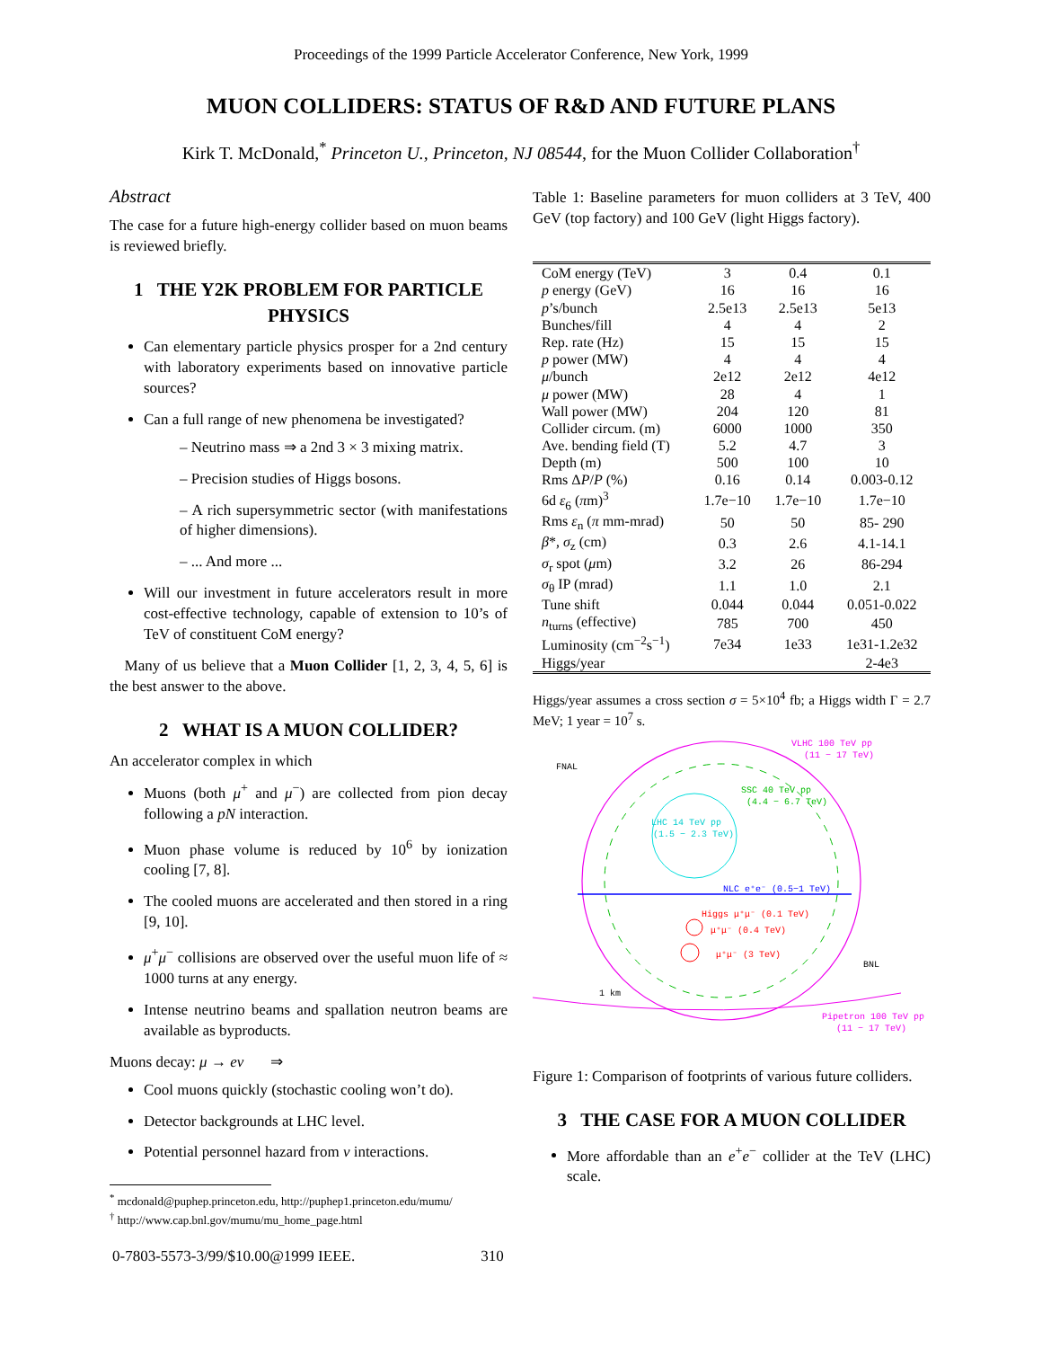Proceedings of the 1999 Particle Accelerator Conference, New York, 1999
MUON COLLIDERS: STATUS OF R&D AND FUTURE PLANS
Kirk T. McDonald,<sup>*</sup> Princeton U., Princeton, NJ 08544, for the Muon Collider Collaboration<sup>†</sup>
Abstract
The case for a future high-energy collider based on muon beams is reviewed briefly.
1 THE Y2K PROBLEM FOR PARTICLE PHYSICS
Can elementary particle physics prosper for a 2nd century with laboratory experiments based on innovative particle sources?
Can a full range of new phenomena be investigated?
– Neutrino mass ⇒ a 2nd 3 × 3 mixing matrix.
– Precision studies of Higgs bosons.
– A rich supersymmetric sector (with manifestations of higher dimensions).
– ... And more ...
Will our investment in future accelerators result in more cost-effective technology, capable of extension to 10’s of TeV of constituent CoM energy?
Many of us believe that a Muon Collider [1, 2, 3, 4, 5, 6] is the best answer to the above.
2 WHAT IS A MUON COLLIDER?
An accelerator complex in which
Muons (both μ<sup>+</sup> and μ<sup>−</sup>) are collected from pion decay following a pN interaction.
Muon phase volume is reduced by 10<sup>6</sup> by ionization cooling [7, 8].
The cooled muons are accelerated and then stored in a ring [9, 10].
μ<sup>+</sup>μ<sup>−</sup> collisions are observed over the useful muon life of ≈ 1000 turns at any energy.
Intense neutrino beams and spallation neutron beams are available as byproducts.
Muons decay: μ → eν ⇒
Cool muons quickly (stochastic cooling won’t do).
Detector backgrounds at LHC level.
Potential personnel hazard from ν interactions.
<sup>*</sup> mcdonald@puphep.princeton.edu, http://puphep1.princeton.edu/mumu/
<sup>†</sup> http://www.cap.bnl.gov/mumu/mu_home_page.html
Table 1: Baseline parameters for muon colliders at 3 TeV, 400 GeV (top factory) and 100 GeV (light Higgs factory).
| CoM energy (TeV) | 3 | 0.4 | 0.1 |
| p energy (GeV) | 16 | 16 | 16 |
| p ’s/bunch | 2.5e13 | 2.5e13 | 5e13 |
| Bunches/fill | 4 | 4 | 2 |
| Rep. rate (Hz) | 15 | 15 | 15 |
| p power (MW) | 4 | 4 | 4 |
| μ /bunch | 2e12 | 2e12 | 4e12 |
| μ power (MW) | 28 | 4 | 1 |
| Wall power (MW) | 204 | 120 | 81 |
| Collider circum. (m) | 6000 | 1000 | 350 |
| Ave. bending field (T) | 5.2 | 4.7 | 3 |
| Depth (m) | 500 | 100 | 10 |
| Rms Δ P / P (%) | 0.16 | 0.14 | 0.003-0.12 |
| 6d ε<sub>6</sub> ( π m)<sup>3</sup> | 1.7e−10 | 1.7e−10 | 1.7e−10 |
| Rms ε<sub>n</sub> ( π mm-mrad) | 50 | 50 | 85- 290 |
| β *, σ<sub>z</sub> (cm) | 0.3 | 2.6 | 4.1-14.1 |
| σ<sub>r</sub> spot ( μ m) | 3.2 | 26 | 86-294 |
| σ<sub>θ</sub> IP (mrad) | 1.1 | 1.0 | 2.1 |
| Tune shift | 0.044 | 0.044 | 0.051-0.022 |
| n<sub>turns</sub> (effective) | 785 | 700 | 450 |
| Luminosity (cm<sup>−2</sup>s<sup>−1</sup>) | 7e34 | 1e33 | 1e31-1.2e32 |
| Higgs/year | | | 2-4e3 |
Higgs/year assumes a cross section σ = 5×10<sup>4</sup> fb; a Higgs width Γ = 2.7 MeV; 1 year = 10<sup>7</sup> s.
FNAL
BNL
VLHC 100 TeV pp
(11 − 17 TeV)
SSC 40 TeV pp
(4.4 − 6.7 TeV)
LHC 14 TeV pp
(1.5 − 2.3 TeV)
NLC e⁺e⁻ (0.5−1 TeV)
Higgs μ⁺μ⁻ (0.1 TeV)
μ⁺μ⁻ (0.4 TeV)
μ⁺μ⁻ (3 TeV)
1 km
Pipetron 100 TeV pp
(11 − 17 TeV)
Figure 1: Comparison of footprints of various future colliders.
3 THE CASE FOR A MUON COLLIDER
More affordable than an e<sup>+</sup>e<sup>−</sup> collider at the TeV (LHC) scale.
0-7803-5573-3/99/$10.00@1999 IEEE. 310